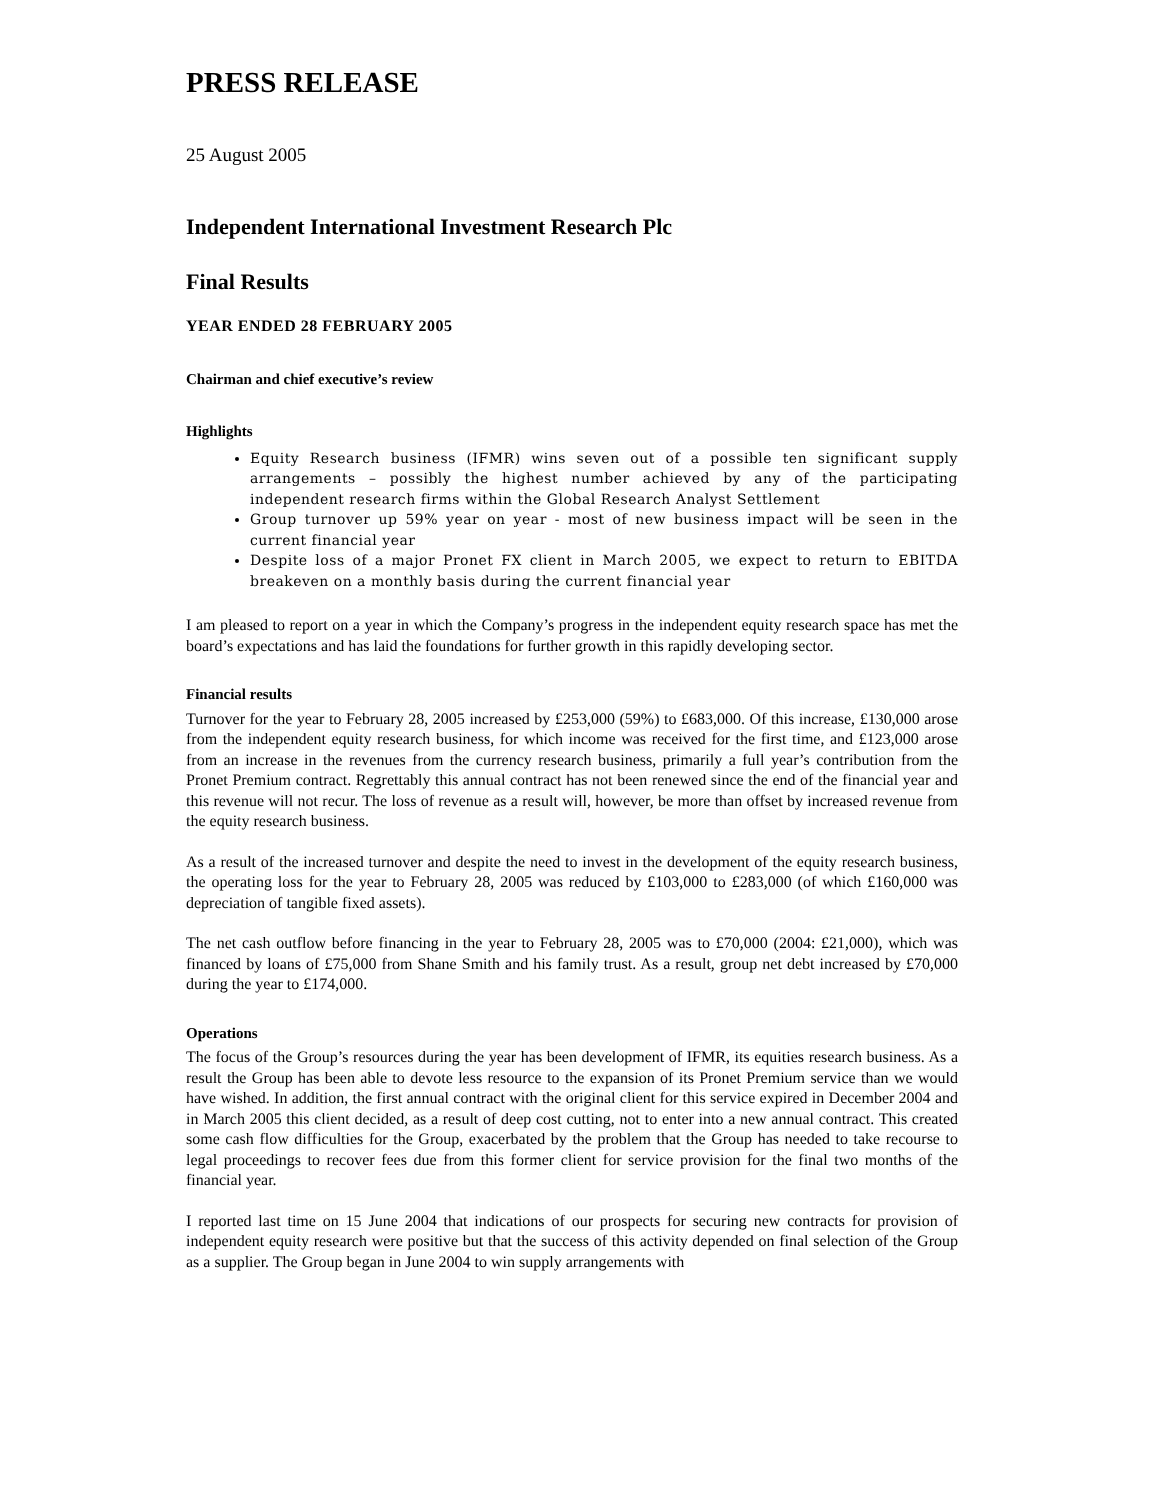PRESS RELEASE
25 August 2005
Independent International Investment Research Plc
Final Results
YEAR ENDED 28 FEBRUARY 2005
Chairman and chief executive’s review
Highlights
Equity Research business (IFMR) wins seven out of a possible ten significant supply arrangements – possibly the highest number achieved by any of the participating independent research firms within the Global Research Analyst Settlement
Group turnover up 59% year on year - most of new business impact will be seen in the current financial year
Despite loss of a major Pronet FX client in March 2005, we expect to return to EBITDA breakeven on a monthly basis during the current financial year
I am pleased to report on a year in which the Company’s progress in the independent equity research space has met the board’s expectations and has laid the foundations for further growth in this rapidly developing sector.
Financial results
Turnover for the year to February 28, 2005 increased by £253,000 (59%) to £683,000. Of this increase, £130,000 arose from the independent equity research business, for which income was received for the first time, and £123,000 arose from an increase in the revenues from the currency research business, primarily a full year’s contribution from the Pronet Premium contract. Regrettably this annual contract has not been renewed since the end of the financial year and this revenue will not recur. The loss of revenue as a result will, however, be more than offset by increased revenue from the equity research business.
As a result of the increased turnover and despite the need to invest in the development of the equity research business, the operating loss for the year to February 28, 2005 was reduced by £103,000 to £283,000 (of which £160,000 was depreciation of tangible fixed assets).
The net cash outflow before financing in the year to February 28, 2005 was to £70,000 (2004: £21,000), which was financed by loans of £75,000 from Shane Smith and his family trust. As a result, group net debt increased by £70,000 during the year to £174,000.
Operations
The focus of the Group’s resources during the year has been development of IFMR, its equities research business. As a result the Group has been able to devote less resource to the expansion of its Pronet Premium service than we would have wished. In addition, the first annual contract with the original client for this service expired in December 2004 and in March 2005 this client decided, as a result of deep cost cutting, not to enter into a new annual contract. This created some cash flow difficulties for the Group, exacerbated by the problem that the Group has needed to take recourse to legal proceedings to recover fees due from this former client for service provision for the final two months of the financial year.
I reported last time on 15 June 2004 that indications of our prospects for securing new contracts for provision of independent equity research were positive but that the success of this activity depended on final selection of the Group as a supplier. The Group began in June 2004 to win supply arrangements with